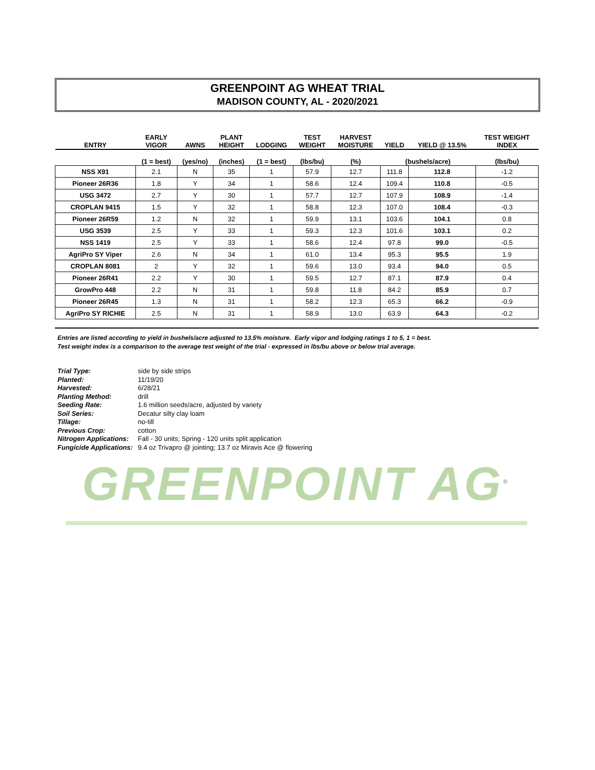GREENPOINT AG WHEAT TRIAL
MADISON COUNTY, AL - 2020/2021
| ENTRY | EARLY VIGOR | AWNS | PLANT HEIGHT | LODGING | TEST WEIGHT | HARVEST MOISTURE | YIELD | YIELD @ 13.5% | TEST WEIGHT INDEX |
| --- | --- | --- | --- | --- | --- | --- | --- | --- | --- |
| | (1 = best) | (yes/no) | (inches) | (1 = best) | (lbs/bu) | (%) | (bushels/acre) | | (lbs/bu) |
| NSS X91 | 2.1 | N | 35 | 1 | 57.9 | 12.7 | 111.8 | 112.8 | -1.2 |
| Pioneer 26R36 | 1.8 | Y | 34 | 1 | 58.6 | 12.4 | 109.4 | 110.8 | -0.5 |
| USG 3472 | 2.7 | Y | 30 | 1 | 57.7 | 12.7 | 107.9 | 108.9 | -1.4 |
| CROPLAN 9415 | 1.5 | Y | 32 | 1 | 58.8 | 12.3 | 107.0 | 108.4 | -0.3 |
| Pioneer 26R59 | 1.2 | N | 32 | 1 | 59.9 | 13.1 | 103.6 | 104.1 | 0.8 |
| USG 3539 | 2.5 | Y | 33 | 1 | 59.3 | 12.3 | 101.6 | 103.1 | 0.2 |
| NSS 1419 | 2.5 | Y | 33 | 1 | 58.6 | 12.4 | 97.8 | 99.0 | -0.5 |
| AgriPro SY Viper | 2.6 | N | 34 | 1 | 61.0 | 13.4 | 95.3 | 95.5 | 1.9 |
| CROPLAN 8081 | 2 | Y | 32 | 1 | 59.6 | 13.0 | 93.4 | 94.0 | 0.5 |
| Pioneer 26R41 | 2.2 | Y | 30 | 1 | 59.5 | 12.7 | 87.1 | 87.9 | 0.4 |
| GrowPro 448 | 2.2 | N | 31 | 1 | 59.8 | 11.8 | 84.2 | 85.9 | 0.7 |
| Pioneer 26R45 | 1.3 | N | 31 | 1 | 58.2 | 12.3 | 65.3 | 66.2 | -0.9 |
| AgriPro SY RICHIE | 2.5 | N | 31 | 1 | 58.9 | 13.0 | 63.9 | 64.3 | -0.2 |
Entries are listed according to yield in bushels/acre adjusted to 13.5% moisture. Early vigor and lodging ratings 1 to 5, 1 = best.
Test weight index is a comparison to the average test weight of the trial - expressed in lbs/bu above or below trial average.
| Trial Type: | side by side strips |
| Planted: | 11/19/20 |
| Harvested: | 6/28/21 |
| Planting Method: | drill |
| Seeding Rate: | 1.6 million seeds/acre, adjusted by variety |
| Soil Series: | Decatur silty clay loam |
| Tillage: | no-till |
| Previous Crop: | cotton |
| Nitrogen Applications: | Fall - 30 units; Spring - 120 units split application |
| Fungicide Applications: | 9.4 oz Trivapro @ jointing; 13.7 oz Miravis Ace @ flowering |
GREENPOINT AG<sup>®</sup>